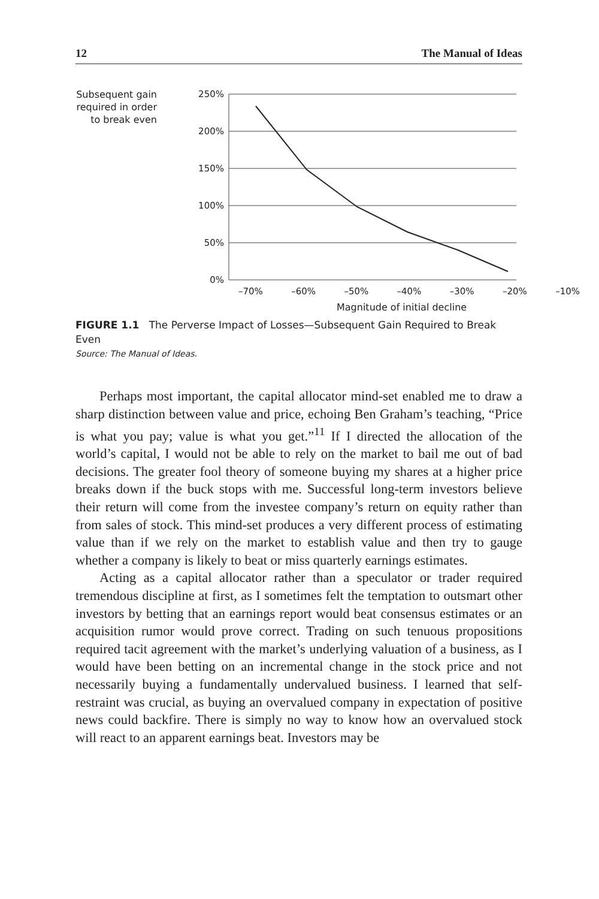12 The Manual of Ideas
Subsequent gain required in order to break even
250%
200%
150%
100%
50%
0%
–70% –60% –50% –40% –30% –20% –10%
Magnitude of initial decline
FIGURE 1.1 The Perverse Impact of Losses—Subsequent Gain Required to Break Even
Source: The Manual of Ideas.
Perhaps most important, the capital allocator mind-set enabled me to draw a sharp distinction between value and price, echoing Ben Graham’s teaching, “Price is what you pay; value is what you get.”<sup>11</sup> If I directed the allocation of the world’s capital, I would not be able to rely on the market to bail me out of bad decisions. The greater fool theory of someone buying my shares at a higher price breaks down if the buck stops with me. Successful long-term investors believe their return will come from the investee company’s return on equity rather than from sales of stock. This mind-set produces a very different process of estimating value than if we rely on the market to establish value and then try to gauge whether a company is likely to beat or miss quarterly earnings estimates.
Acting as a capital allocator rather than a speculator or trader required tremendous discipline at first, as I sometimes felt the temptation to outsmart other investors by betting that an earnings report would beat consensus estimates or an acquisition rumor would prove correct. Trading on such tenuous propositions required tacit agreement with the market’s underlying valuation of a business, as I would have been betting on an incremental change in the stock price and not necessarily buying a fundamentally undervalued business. I learned that self-restraint was crucial, as buying an overvalued company in expectation of positive news could backfire. There is simply no way to know how an overvalued stock will react to an apparent earnings beat. Investors may be